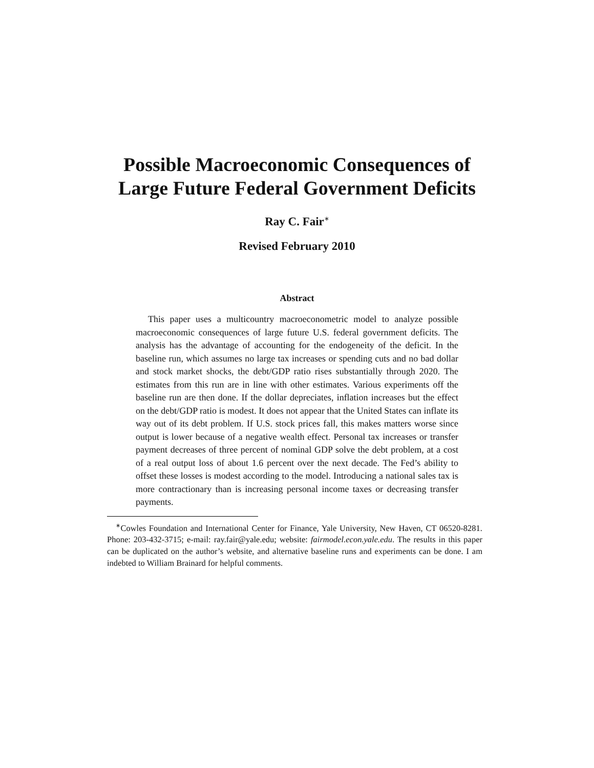Possible Macroeconomic Consequences of
Large Future Federal Government Deficits
Ray C. Fair<sup>∗</sup>
Revised February 2010
Abstract
This paper uses a multicountry macroeconometric model to analyze possible macroeconomic consequences of large future U.S. federal government deficits. The analysis has the advantage of accounting for the endogeneity of the deficit. In the baseline run, which assumes no large tax increases or spending cuts and no bad dollar and stock market shocks, the debt/GDP ratio rises substantially through 2020. The estimates from this run are in line with other estimates. Various experiments off the baseline run are then done. If the dollar depreciates, inflation increases but the effect on the debt/GDP ratio is modest. It does not appear that the United States can inflate its way out of its debt problem. If U.S. stock prices fall, this makes matters worse since output is lower because of a negative wealth effect. Personal tax increases or transfer payment decreases of three percent of nominal GDP solve the debt problem, at a cost of a real output loss of about 1.6 percent over the next decade. The Fed’s ability to offset these losses is modest according to the model. Introducing a national sales tax is more contractionary than is increasing personal income taxes or decreasing transfer payments.
<sup>∗</sup>Cowles Foundation and International Center for Finance, Yale University, New Haven, CT 06520-8281. Phone: 203-432-3715; e-mail: ray.fair@yale.edu; website: fairmodel.econ.yale.edu. The results in this paper can be duplicated on the author’s website, and alternative baseline runs and experiments can be done. I am indebted to William Brainard for helpful comments.